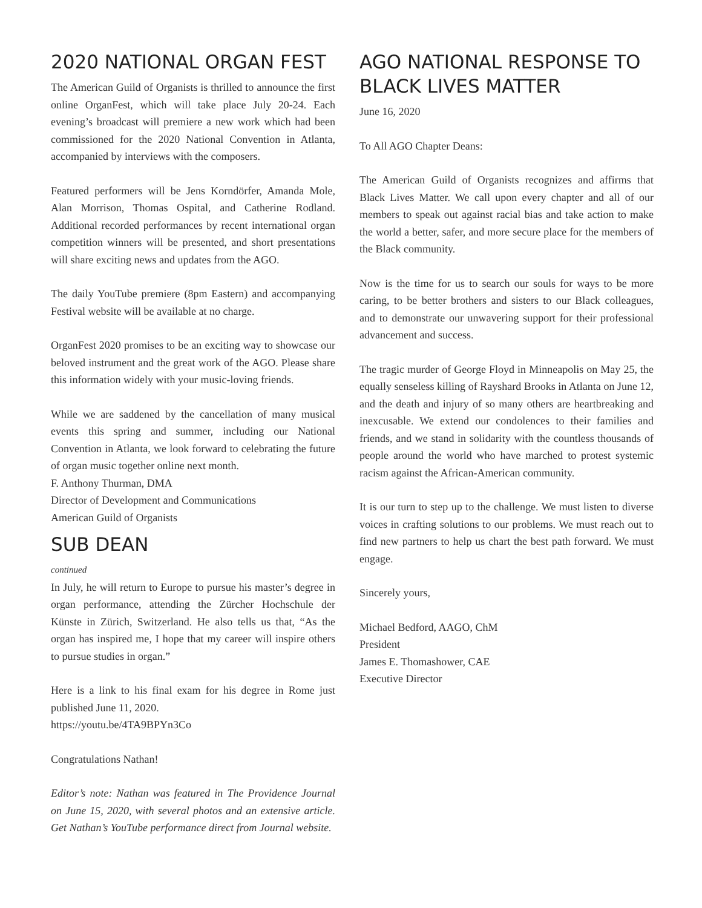2020 NATIONAL ORGAN FEST
The American Guild of Organists is thrilled to announce the first online OrganFest, which will take place July 20-24. Each evening’s broadcast will premiere a new work which had been commissioned for the 2020 National Convention in Atlanta, accompanied by interviews with the composers.
Featured performers will be Jens Korndörfer, Amanda Mole, Alan Morrison, Thomas Ospital, and Catherine Rodland. Additional recorded performances by recent international organ competition winners will be presented, and short presentations will share exciting news and updates from the AGO.
The daily YouTube premiere (8pm Eastern) and accompanying Festival website will be available at no charge.
OrganFest 2020 promises to be an exciting way to showcase our beloved instrument and the great work of the AGO. Please share this information widely with your music-loving friends.
While we are saddened by the cancellation of many musical events this spring and summer, including our National Convention in Atlanta, we look forward to celebrating the future of organ music together online next month.
F. Anthony Thurman, DMA
Director of Development and Communications
American Guild of Organists
SUB DEAN
continued
In July, he will return to Europe to pursue his master’s degree in organ performance, attending the Zürcher Hochschule der Künste in Zürich, Switzerland. He also tells us that, “As the organ has inspired me, I hope that my career will inspire others to pursue studies in organ.”
Here is a link to his final exam for his degree in Rome just published June 11, 2020.
https://youtu.be/4TA9BPYn3Co
Congratulations Nathan!
Editor’s note: Nathan was featured in The Providence Journal on June 15, 2020, with several photos and an extensive article. Get Nathan’s YouTube performance direct from Journal website.
AGO NATIONAL RESPONSE TO BLACK LIVES MATTER
June 16, 2020
To All AGO Chapter Deans:
The American Guild of Organists recognizes and affirms that Black Lives Matter. We call upon every chapter and all of our members to speak out against racial bias and take action to make the world a better, safer, and more secure place for the members of the Black community.
Now is the time for us to search our souls for ways to be more caring, to be better brothers and sisters to our Black colleagues, and to demonstrate our unwavering support for their professional advancement and success.
The tragic murder of George Floyd in Minneapolis on May 25, the equally senseless killing of Rayshard Brooks in Atlanta on June 12, and the death and injury of so many others are heartbreaking and inexcusable. We extend our condolences to their families and friends, and we stand in solidarity with the countless thousands of people around the world who have marched to protest systemic racism against the African-American community.
It is our turn to step up to the challenge. We must listen to diverse voices in crafting solutions to our problems. We must reach out to find new partners to help us chart the best path forward. We must engage.
Sincerely yours,
Michael Bedford, AAGO, ChM
President
James E. Thomashower, CAE
Executive Director